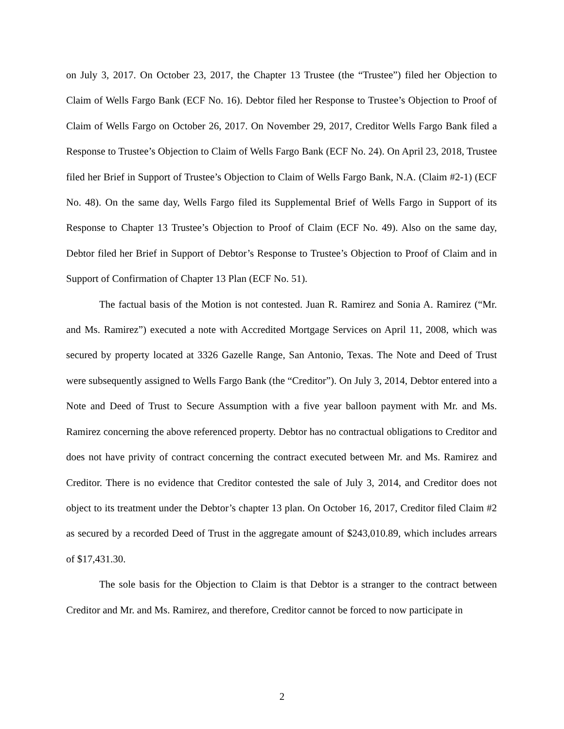on July 3, 2017. On October 23, 2017, the Chapter 13 Trustee (the “Trustee”) filed her Objection to Claim of Wells Fargo Bank (ECF No. 16). Debtor filed her Response to Trustee’s Objection to Proof of Claim of Wells Fargo on October 26, 2017. On November 29, 2017, Creditor Wells Fargo Bank filed a Response to Trustee’s Objection to Claim of Wells Fargo Bank (ECF No. 24). On April 23, 2018, Trustee filed her Brief in Support of Trustee’s Objection to Claim of Wells Fargo Bank, N.A. (Claim #2-1) (ECF No. 48). On the same day, Wells Fargo filed its Supplemental Brief of Wells Fargo in Support of its Response to Chapter 13 Trustee’s Objection to Proof of Claim (ECF No. 49). Also on the same day, Debtor filed her Brief in Support of Debtor’s Response to Trustee’s Objection to Proof of Claim and in Support of Confirmation of Chapter 13 Plan (ECF No. 51).
The factual basis of the Motion is not contested. Juan R. Ramirez and Sonia A. Ramirez (“Mr. and Ms. Ramirez”) executed a note with Accredited Mortgage Services on April 11, 2008, which was secured by property located at 3326 Gazelle Range, San Antonio, Texas. The Note and Deed of Trust were subsequently assigned to Wells Fargo Bank (the “Creditor”). On July 3, 2014, Debtor entered into a Note and Deed of Trust to Secure Assumption with a five year balloon payment with Mr. and Ms. Ramirez concerning the above referenced property. Debtor has no contractual obligations to Creditor and does not have privity of contract concerning the contract executed between Mr. and Ms. Ramirez and Creditor. There is no evidence that Creditor contested the sale of July 3, 2014, and Creditor does not object to its treatment under the Debtor’s chapter 13 plan. On October 16, 2017, Creditor filed Claim #2 as secured by a recorded Deed of Trust in the aggregate amount of $243,010.89, which includes arrears of $17,431.30.
The sole basis for the Objection to Claim is that Debtor is a stranger to the contract between Creditor and Mr. and Ms. Ramirez, and therefore, Creditor cannot be forced to now participate in
2